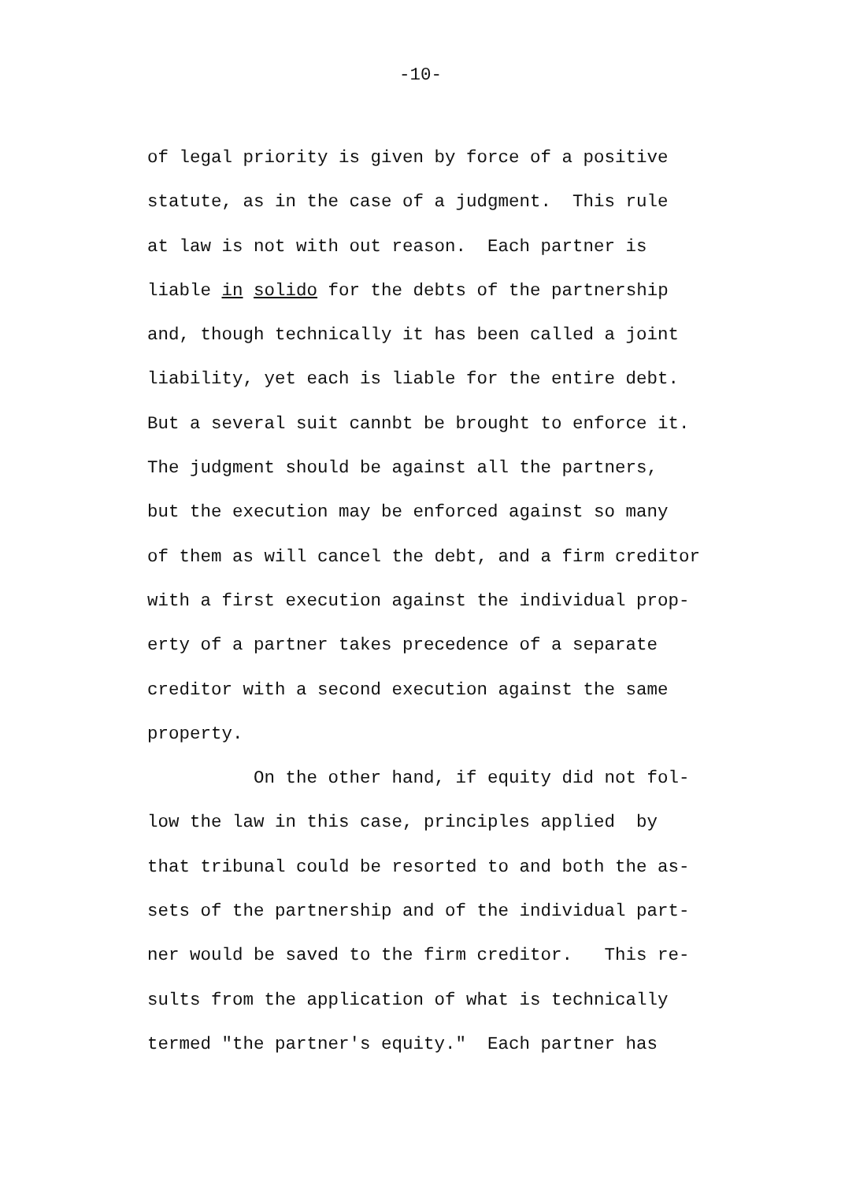-10-
of legal priority is given by force of a positive
statute, as in the case of a judgment. This rule
at law is not with out reason. Each partner is
liable in solido for the debts of the partnership
and, though technically it has been called a joint
liability, yet each is liable for the entire debt.
But a several suit cannbt be brought to enforce it.
The judgment should be against all the partners,
but the execution may be enforced against so many
of them as will cancel the debt, and a firm creditor
with a first execution against the individual prop-
erty of a partner takes precedence of a separate
creditor with a second execution against the same
property.
On the other hand, if equity did not fol-
low the law in this case, principles applied by
that tribunal could be resorted to and both the as-
sets of the partnership and of the individual part-
ner would be saved to the firm creditor. This re-
sults from the application of what is technically
termed "the partner's equity." Each partner has